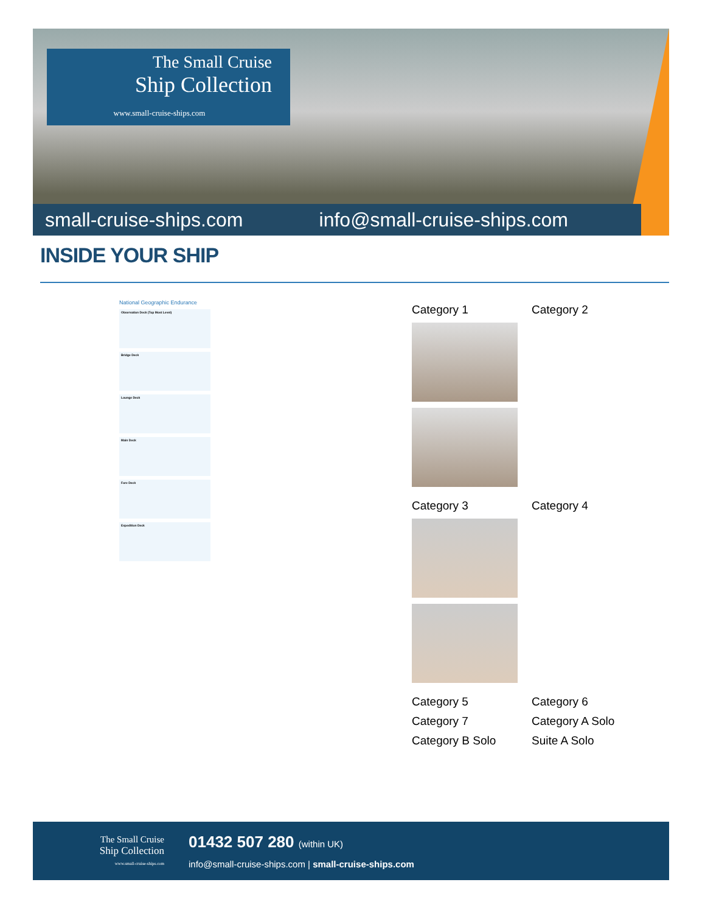The Small Cruise
Ship Collection
www.small-cruise-ships.com
small-cruise-ships.com info@small-cruise-ships.com
INSIDE YOUR SHIP
National Geographic Endurance
Observation Deck (Top Most Level)
Bridge Deck
Lounge Deck
Main Deck
Fore Deck
Expedition Deck
Category 1
Category 2
Category 3
Category 4
Category 5
Category 6
Category 7
Category A Solo
Category B Solo
Suite A Solo
The Small Cruise
Ship Collection
www.small-cruise-ships.com
01432 507 280 (within UK)
info@small-cruise-ships.com | small-cruise-ships.com